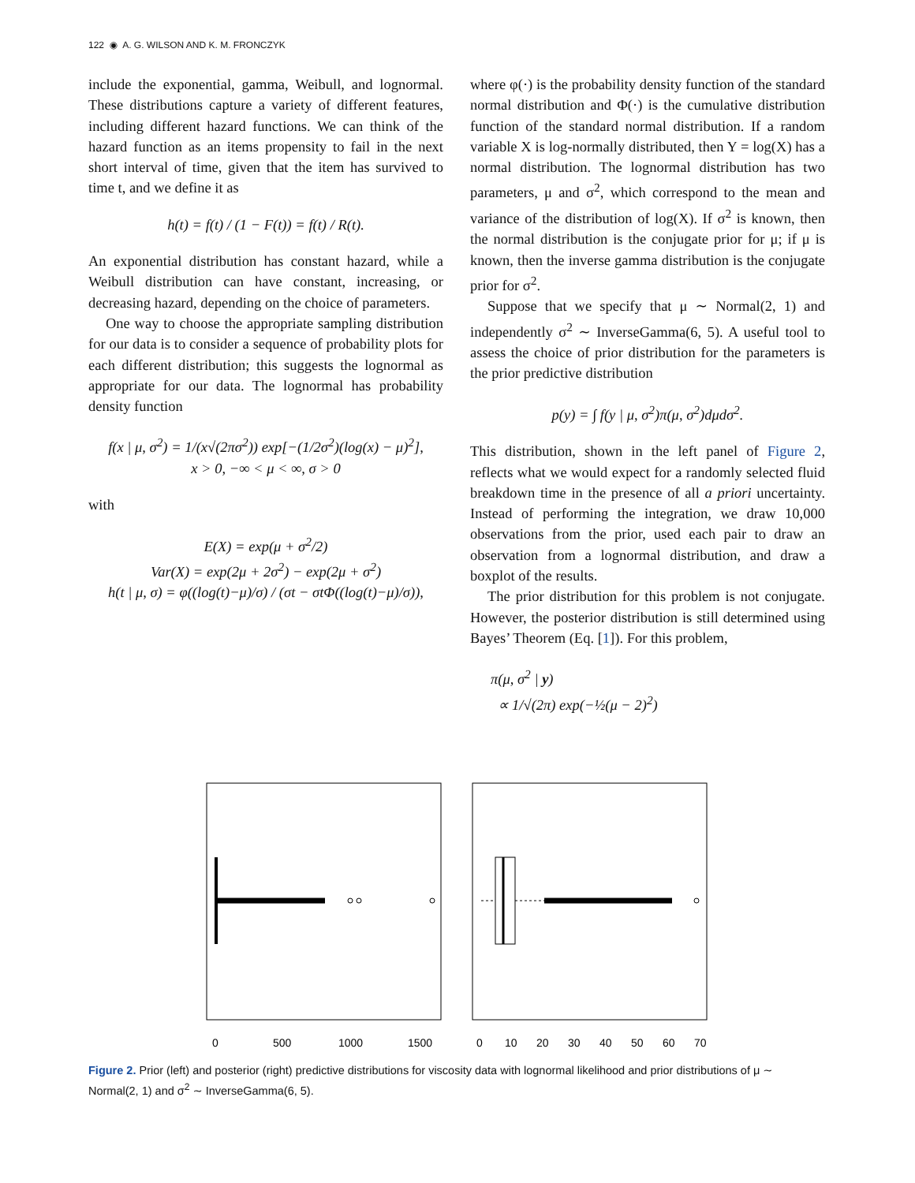122 ◉ A. G. WILSON AND K. M. FRONCZYK
include the exponential, gamma, Weibull, and lognormal. These distributions capture a variety of different features, including different hazard functions. We can think of the hazard function as an items propensity to fail in the next short interval of time, given that the item has survived to time t, and we define it as
h(t) = f(t) / (1 − F(t)) = f(t) / R(t).
An exponential distribution has constant hazard, while a Weibull distribution can have constant, increasing, or decreasing hazard, depending on the choice of parameters.
One way to choose the appropriate sampling distribution for our data is to consider a sequence of probability plots for each different distribution; this suggests the lognormal as appropriate for our data. The lognormal has probability density function
f(x | μ, σ<sup>2</sup>) = 1/(x√(2πσ<sup>2</sup>)) exp[−(1/2σ<sup>2</sup>)(log(x) − μ)<sup>2</sup>],
x > 0, −∞ < μ < ∞, σ > 0
with
E(X) = exp(μ + σ<sup>2</sup>/2)
Var(X) = exp(2μ + 2σ<sup>2</sup>) − exp(2μ + σ<sup>2</sup>)
h(t | μ, σ) = φ((log(t)−μ)/σ) / (σt − σtΦ((log(t)−μ)/σ)),
where φ(·) is the probability density function of the standard normal distribution and Φ(·) is the cumulative distribution function of the standard normal distribution. If a random variable X is log-normally distributed, then Y = log(X) has a normal distribution. The lognormal distribution has two parameters, μ and σ<sup>2</sup>, which correspond to the mean and variance of the distribution of log(X). If σ<sup>2</sup> is known, then the normal distribution is the conjugate prior for μ; if μ is known, then the inverse gamma distribution is the conjugate prior for σ<sup>2</sup>.
Suppose that we specify that μ ∼ Normal(2, 1) and independently σ<sup>2</sup> ∼ InverseGamma(6, 5). A useful tool to assess the choice of prior distribution for the parameters is the prior predictive distribution
p(y) = ∫ f(y | μ, σ<sup>2</sup>)π(μ, σ<sup>2</sup>)dμdσ<sup>2</sup>.
This distribution, shown in the left panel of Figure 2, reflects what we would expect for a randomly selected fluid breakdown time in the presence of all a priori uncertainty. Instead of performing the integration, we draw 10,000 observations from the prior, used each pair to draw an observation from a lognormal distribution, and draw a boxplot of the results.
The prior distribution for this problem is not conjugate. However, the posterior distribution is still determined using Bayes’ Theorem (Eq. [1]). For this problem,
π(μ, σ<sup>2</sup> | y)
∝ 1/√(2π) exp(−½(μ − 2)<sup>2</sup>)
0
500
1000
1500
0
10
20
30
40
50
60
70
Figure 2. Prior (left) and posterior (right) predictive distributions for viscosity data with lognormal likelihood and prior distributions of μ ∼ Normal(2, 1) and σ<sup>2</sup> ∼ InverseGamma(6, 5).